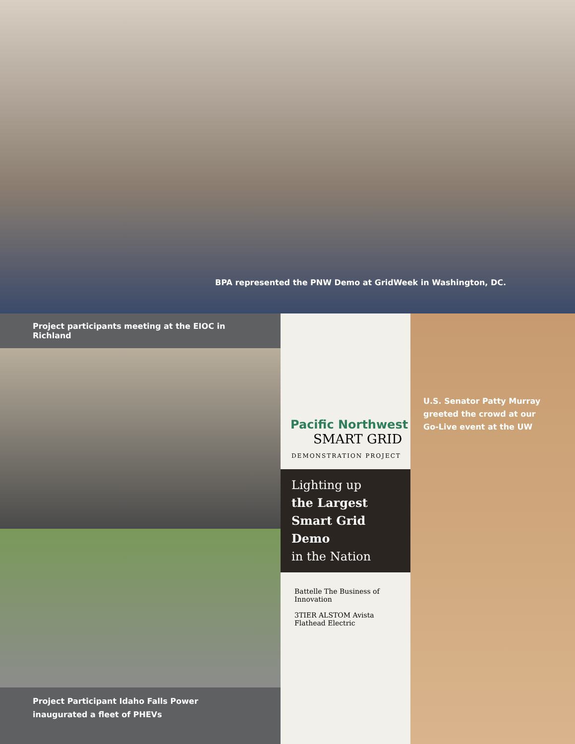BPA represented the PNW Demo at GridWeek in Washington, DC.
Project participants meeting at the EIOC in Richland
Project Participant Idaho Falls Power inaugurated a fleet of PHEVs
Pacific Northwest
SMART GRID
DEMONSTRATION PROJECT
Lighting up
the Largest
Smart Grid Demo
in the Nation
Battelle The Business of Innovation
3TIER ALSTOM Avista
Flathead Electric
U.S. Senator Patty Murray
greeted the crowd at our
Go-Live event at the UW